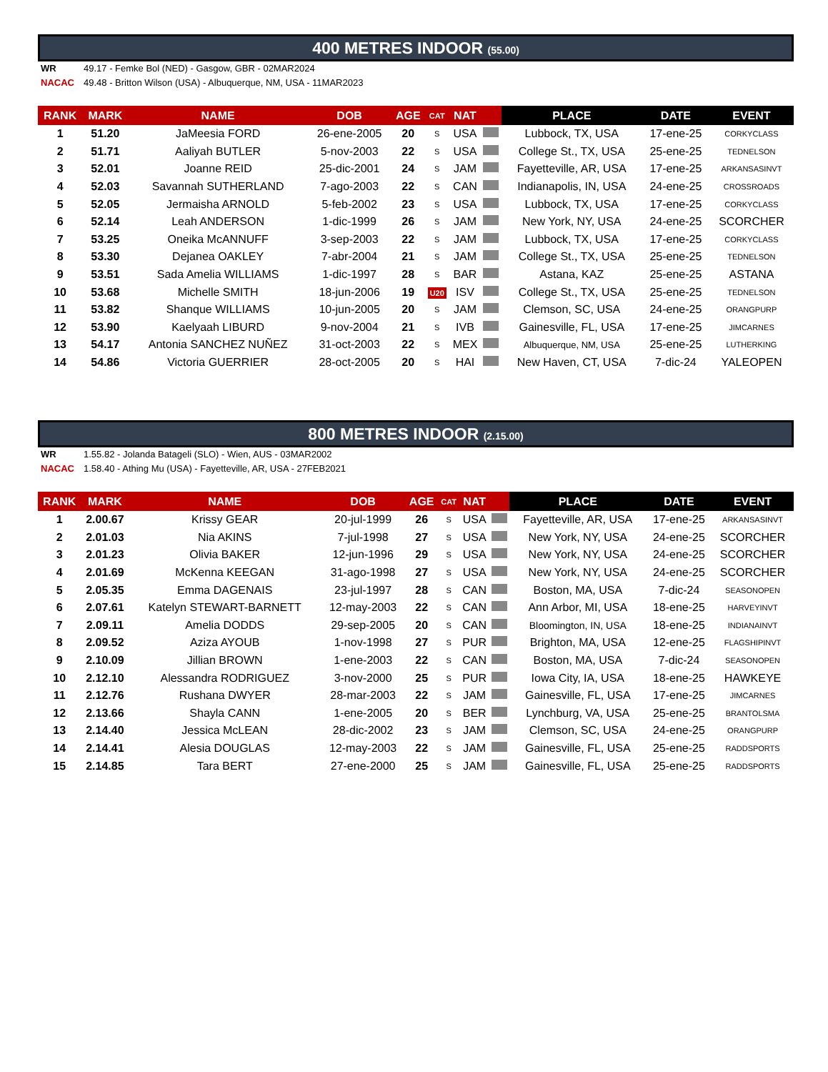400 METRES INDOOR (55.00)
WR 49.17 - Femke Bol (NED) - Gasgow, GBR - 02MAR2024
NACAC 49.48 - Britton Wilson (USA) - Albuquerque, NM, USA - 11MAR2023
| RANK | MARK | NAME | DOB | AGE | CAT | NAT | | PLACE | DATE | EVENT |
| --- | --- | --- | --- | --- | --- | --- | --- | --- | --- | --- |
| 1 | 51.20 | JaMeesia FORD | 26-ene-2005 | 20 | S | USA | | Lubbock, TX, USA | 17-ene-25 | CORKYCLASS |
| 2 | 51.71 | Aaliyah BUTLER | 5-nov-2003 | 22 | S | USA | | College St., TX, USA | 25-ene-25 | TEDNELSON |
| 3 | 52.01 | Joanne REID | 25-dic-2001 | 24 | S | JAM | | Fayetteville, AR, USA | 17-ene-25 | ARKANSASINVT |
| 4 | 52.03 | Savannah SUTHERLAND | 7-ago-2003 | 22 | S | CAN | | Indianapolis, IN, USA | 24-ene-25 | CROSSROADS |
| 5 | 52.05 | Jermaisha ARNOLD | 5-feb-2002 | 23 | S | USA | | Lubbock, TX, USA | 17-ene-25 | CORKYCLASS |
| 6 | 52.14 | Leah ANDERSON | 1-dic-1999 | 26 | S | JAM | | New York, NY, USA | 24-ene-25 | SCORCHER |
| 7 | 53.25 | Oneika McANNUFF | 3-sep-2003 | 22 | S | JAM | | Lubbock, TX, USA | 17-ene-25 | CORKYCLASS |
| 8 | 53.30 | Dejanea OAKLEY | 7-abr-2004 | 21 | S | JAM | | College St., TX, USA | 25-ene-25 | TEDNELSON |
| 9 | 53.51 | Sada Amelia WILLIAMS | 1-dic-1997 | 28 | S | BAR | | Astana, KAZ | 25-ene-25 | ASTANA |
| 10 | 53.68 | Michelle SMITH | 18-jun-2006 | 19 | U20 | ISV | | College St., TX, USA | 25-ene-25 | TEDNELSON |
| 11 | 53.82 | Shanque WILLIAMS | 10-jun-2005 | 20 | S | JAM | | Clemson, SC, USA | 24-ene-25 | ORANGPURP |
| 12 | 53.90 | Kaelyaah LIBURD | 9-nov-2004 | 21 | S | IVB | | Gainesville, FL, USA | 17-ene-25 | JIMCARNES |
| 13 | 54.17 | Antonia SANCHEZ NUÑEZ | 31-oct-2003 | 22 | S | MEX | | Albuquerque, NM, USA | 25-ene-25 | LUTHERKING |
| 14 | 54.86 | Victoria GUERRIER | 28-oct-2005 | 20 | S | HAI | | New Haven, CT, USA | 7-dic-24 | YALEOPEN |
800 METRES INDOOR (2.15.00)
WR 1.55.82 - Jolanda Batageli (SLO) - Wien, AUS - 03MAR2002
NACAC 1.58.40 - Athing Mu (USA) - Fayetteville, AR, USA - 27FEB2021
| RANK | MARK | NAME | DOB | AGE | CAT | NAT | | PLACE | DATE | EVENT |
| --- | --- | --- | --- | --- | --- | --- | --- | --- | --- | --- |
| 1 | 2.00.67 | Krissy GEAR | 20-jul-1999 | 26 | S | USA | | Fayetteville, AR, USA | 17-ene-25 | ARKANSASINVT |
| 2 | 2.01.03 | Nia AKINS | 7-jul-1998 | 27 | S | USA | | New York, NY, USA | 24-ene-25 | SCORCHER |
| 3 | 2.01.23 | Olivia BAKER | 12-jun-1996 | 29 | S | USA | | New York, NY, USA | 24-ene-25 | SCORCHER |
| 4 | 2.01.69 | McKenna KEEGAN | 31-ago-1998 | 27 | S | USA | | New York, NY, USA | 24-ene-25 | SCORCHER |
| 5 | 2.05.35 | Emma DAGENAIS | 23-jul-1997 | 28 | S | CAN | | Boston, MA, USA | 7-dic-24 | SEASONOPEN |
| 6 | 2.07.61 | Katelyn STEWART-BARNETT | 12-may-2003 | 22 | S | CAN | | Ann Arbor, MI, USA | 18-ene-25 | HARVEYINVT |
| 7 | 2.09.11 | Amelia DODDS | 29-sep-2005 | 20 | S | CAN | | Bloomington, IN, USA | 18-ene-25 | INDIANAINVT |
| 8 | 2.09.52 | Aziza AYOUB | 1-nov-1998 | 27 | S | PUR | | Brighton, MA, USA | 12-ene-25 | FLAGSHIPINVT |
| 9 | 2.10.09 | Jillian BROWN | 1-ene-2003 | 22 | S | CAN | | Boston, MA, USA | 7-dic-24 | SEASONOPEN |
| 10 | 2.12.10 | Alessandra RODRIGUEZ | 3-nov-2000 | 25 | S | PUR | | Iowa City, IA, USA | 18-ene-25 | HAWKEYE |
| 11 | 2.12.76 | Rushana DWYER | 28-mar-2003 | 22 | S | JAM | | Gainesville, FL, USA | 17-ene-25 | JIMCARNES |
| 12 | 2.13.66 | Shayla CANN | 1-ene-2005 | 20 | S | BER | | Lynchburg, VA, USA | 25-ene-25 | BRANTOLSMA |
| 13 | 2.14.40 | Jessica McLEAN | 28-dic-2002 | 23 | S | JAM | | Clemson, SC, USA | 24-ene-25 | ORANGPURP |
| 14 | 2.14.41 | Alesia DOUGLAS | 12-may-2003 | 22 | S | JAM | | Gainesville, FL, USA | 25-ene-25 | RADDSPORTS |
| 15 | 2.14.85 | Tara BERT | 27-ene-2000 | 25 | S | JAM | | Gainesville, FL, USA | 25-ene-25 | RADDSPORTS |